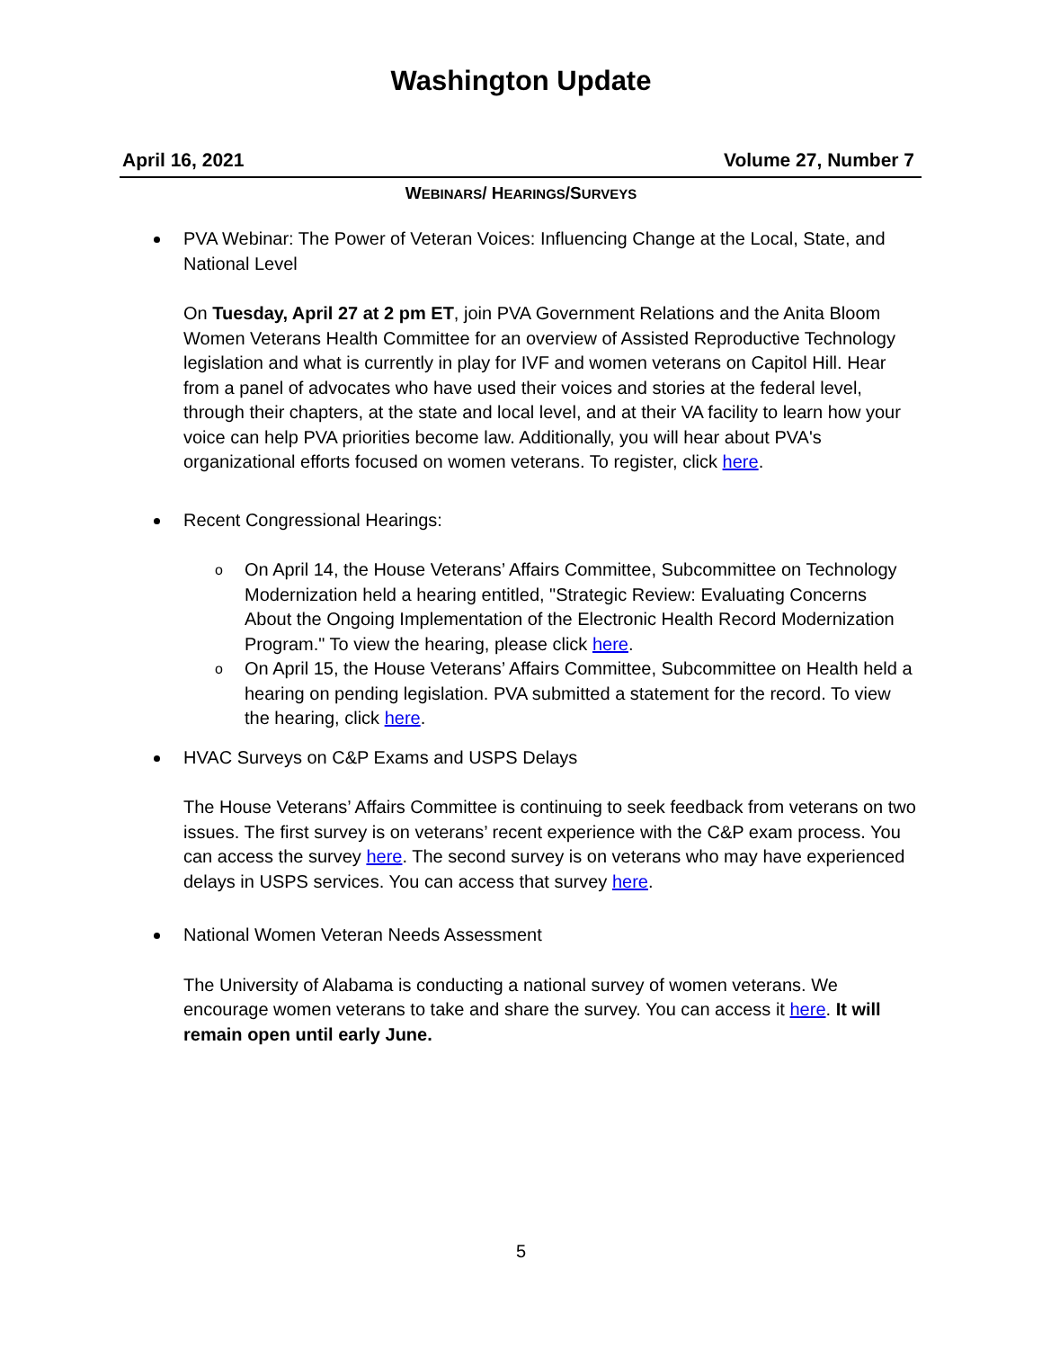Washington Update
April 16, 2021 Volume 27, Number 7
WEBINARS/ HEARINGS/SURVEYS
PVA Webinar: The Power of Veteran Voices: Influencing Change at the Local, State, and National Level
On Tuesday, April 27 at 2 pm ET, join PVA Government Relations and the Anita Bloom Women Veterans Health Committee for an overview of Assisted Reproductive Technology legislation and what is currently in play for IVF and women veterans on Capitol Hill. Hear from a panel of advocates who have used their voices and stories at the federal level, through their chapters, at the state and local level, and at their VA facility to learn how your voice can help PVA priorities become law. Additionally, you will hear about PVA's organizational efforts focused on women veterans. To register, click here.
Recent Congressional Hearings:
o On April 14, the House Veterans’ Affairs Committee, Subcommittee on Technology Modernization held a hearing entitled, "Strategic Review: Evaluating Concerns About the Ongoing Implementation of the Electronic Health Record Modernization Program." To view the hearing, please click here.
o On April 15, the House Veterans’ Affairs Committee, Subcommittee on Health held a hearing on pending legislation. PVA submitted a statement for the record. To view the hearing, click here.
HVAC Surveys on C&P Exams and USPS Delays
The House Veterans’ Affairs Committee is continuing to seek feedback from veterans on two issues. The first survey is on veterans’ recent experience with the C&P exam process. You can access the survey here. The second survey is on veterans who may have experienced delays in USPS services. You can access that survey here.
National Women Veteran Needs Assessment
The University of Alabama is conducting a national survey of women veterans. We encourage women veterans to take and share the survey. You can access it here. It will remain open until early June.
5